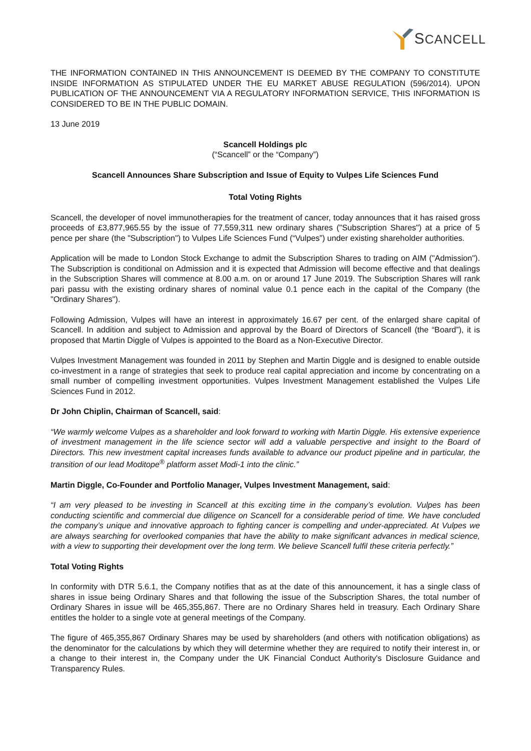SCANCELL
THE INFORMATION CONTAINED IN THIS ANNOUNCEMENT IS DEEMED BY THE COMPANY TO CONSTITUTE INSIDE INFORMATION AS STIPULATED UNDER THE EU MARKET ABUSE REGULATION (596/2014). UPON PUBLICATION OF THE ANNOUNCEMENT VIA A REGULATORY INFORMATION SERVICE, THIS INFORMATION IS CONSIDERED TO BE IN THE PUBLIC DOMAIN.
13 June 2019
Scancell Holdings plc
(“Scancell” or the “Company”)
Scancell Announces Share Subscription and Issue of Equity to Vulpes Life Sciences Fund
Total Voting Rights
Scancell, the developer of novel immunotherapies for the treatment of cancer, today announces that it has raised gross proceeds of £3,877,965.55 by the issue of 77,559,311 new ordinary shares ("Subscription Shares") at a price of 5 pence per share (the "Subscription") to Vulpes Life Sciences Fund (“Vulpes”) under existing shareholder authorities.
Application will be made to London Stock Exchange to admit the Subscription Shares to trading on AIM ("Admission"). The Subscription is conditional on Admission and it is expected that Admission will become effective and that dealings in the Subscription Shares will commence at 8.00 a.m. on or around 17 June 2019. The Subscription Shares will rank pari passu with the existing ordinary shares of nominal value 0.1 pence each in the capital of the Company (the "Ordinary Shares").
Following Admission, Vulpes will have an interest in approximately 16.67 per cent. of the enlarged share capital of Scancell. In addition and subject to Admission and approval by the Board of Directors of Scancell (the “Board”), it is proposed that Martin Diggle of Vulpes is appointed to the Board as a Non-Executive Director.
Vulpes Investment Management was founded in 2011 by Stephen and Martin Diggle and is designed to enable outside co-investment in a range of strategies that seek to produce real capital appreciation and income by concentrating on a small number of compelling investment opportunities. Vulpes Investment Management established the Vulpes Life Sciences Fund in 2012.
Dr John Chiplin, Chairman of Scancell, said:
“We warmly welcome Vulpes as a shareholder and look forward to working with Martin Diggle. His extensive experience of investment management in the life science sector will add a valuable perspective and insight to the Board of Directors. This new investment capital increases funds available to advance our product pipeline and in particular, the transition of our lead Moditope<sup>®</sup> platform asset Modi-1 into the clinic.”
Martin Diggle, Co-Founder and Portfolio Manager, Vulpes Investment Management, said:
“I am very pleased to be investing in Scancell at this exciting time in the company’s evolution. Vulpes has been conducting scientific and commercial due diligence on Scancell for a considerable period of time. We have concluded the company’s unique and innovative approach to fighting cancer is compelling and under-appreciated. At Vulpes we are always searching for overlooked companies that have the ability to make significant advances in medical science, with a view to supporting their development over the long term. We believe Scancell fulfil these criteria perfectly.”
Total Voting Rights
In conformity with DTR 5.6.1, the Company notifies that as at the date of this announcement, it has a single class of shares in issue being Ordinary Shares and that following the issue of the Subscription Shares, the total number of Ordinary Shares in issue will be 465,355,867. There are no Ordinary Shares held in treasury. Each Ordinary Share entitles the holder to a single vote at general meetings of the Company.
The figure of 465,355,867 Ordinary Shares may be used by shareholders (and others with notification obligations) as the denominator for the calculations by which they will determine whether they are required to notify their interest in, or a change to their interest in, the Company under the UK Financial Conduct Authority's Disclosure Guidance and Transparency Rules.